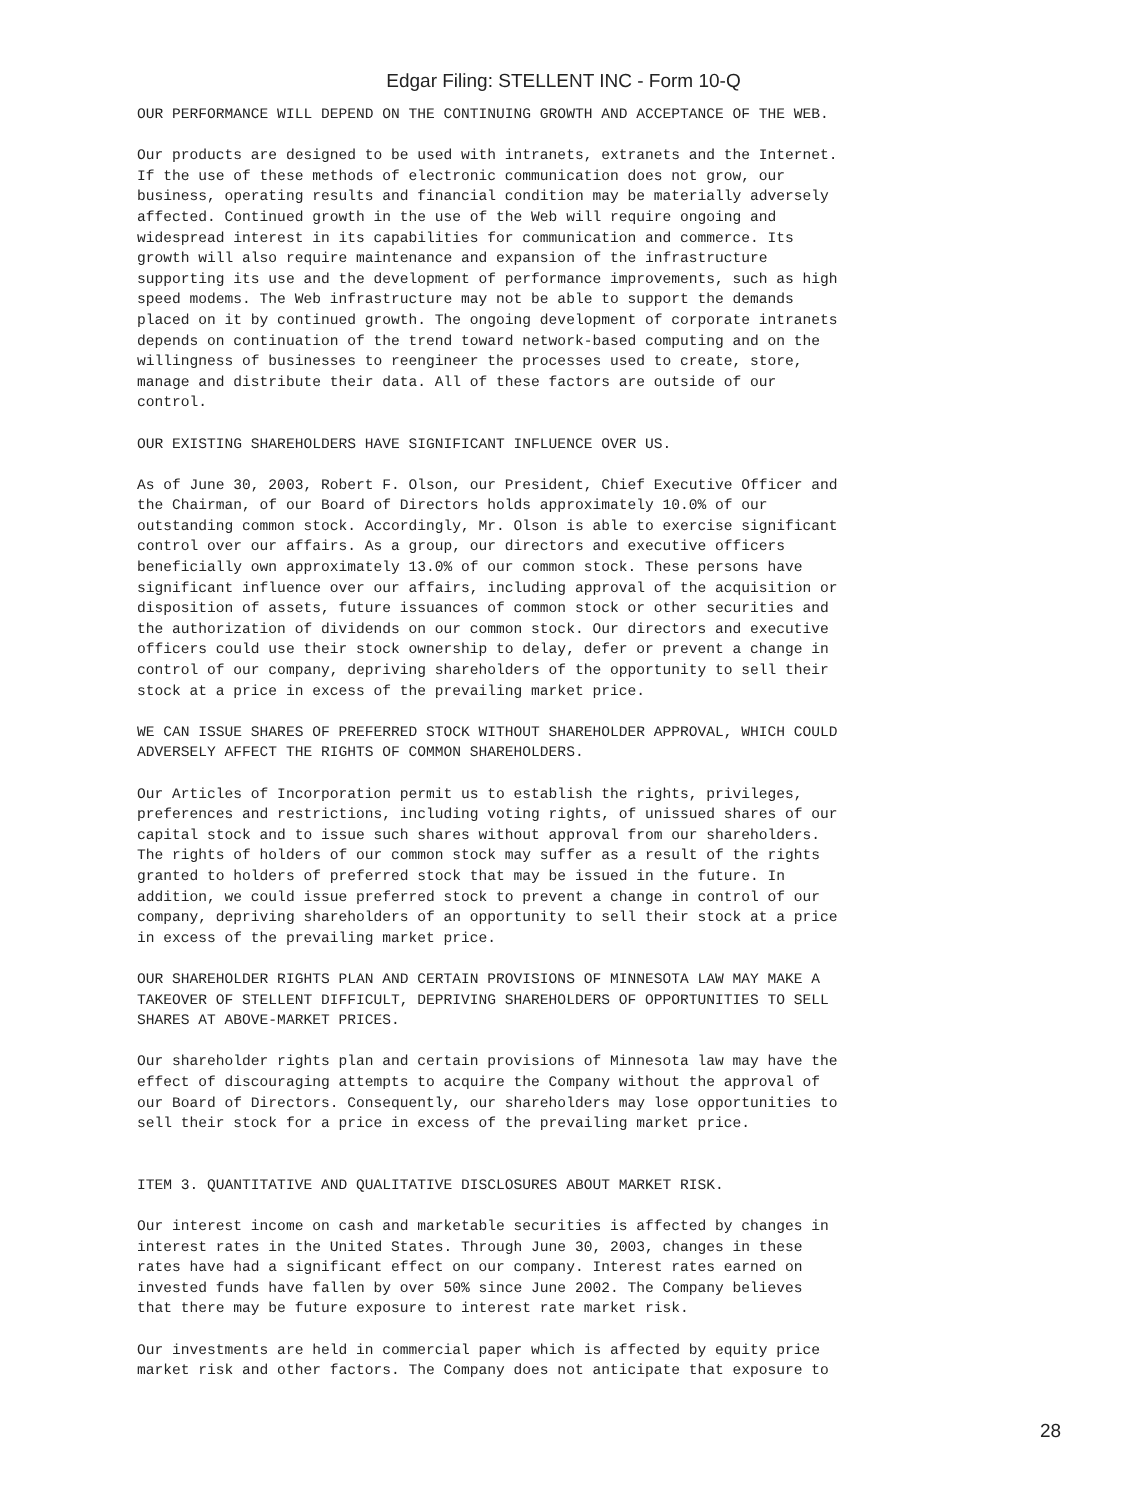Edgar Filing: STELLENT INC - Form 10-Q
OUR PERFORMANCE WILL DEPEND ON THE CONTINUING GROWTH AND ACCEPTANCE OF THE WEB.

Our products are designed to be used with intranets, extranets and the Internet.
If the use of these methods of electronic communication does not grow, our
business, operating results and financial condition may be materially adversely
affected. Continued growth in the use of the Web will require ongoing and
widespread interest in its capabilities for communication and commerce. Its
growth will also require maintenance and expansion of the infrastructure
supporting its use and the development of performance improvements, such as high
speed modems. The Web infrastructure may not be able to support the demands
placed on it by continued growth. The ongoing development of corporate intranets
depends on continuation of the trend toward network-based computing and on the
willingness of businesses to reengineer the processes used to create, store,
manage and distribute their data. All of these factors are outside of our
control.

OUR EXISTING SHAREHOLDERS HAVE SIGNIFICANT INFLUENCE OVER US.

As of June 30, 2003, Robert F. Olson, our President, Chief Executive Officer and
the Chairman, of our Board of Directors holds approximately 10.0% of our
outstanding common stock. Accordingly, Mr. Olson is able to exercise significant
control over our affairs. As a group, our directors and executive officers
beneficially own approximately 13.0% of our common stock. These persons have
significant influence over our affairs, including approval of the acquisition or
disposition of assets, future issuances of common stock or other securities and
the authorization of dividends on our common stock. Our directors and executive
officers could use their stock ownership to delay, defer or prevent a change in
control of our company, depriving shareholders of the opportunity to sell their
stock at a price in excess of the prevailing market price.

WE CAN ISSUE SHARES OF PREFERRED STOCK WITHOUT SHAREHOLDER APPROVAL, WHICH COULD
ADVERSELY AFFECT THE RIGHTS OF COMMON SHAREHOLDERS.

Our Articles of Incorporation permit us to establish the rights, privileges,
preferences and restrictions, including voting rights, of unissued shares of our
capital stock and to issue such shares without approval from our shareholders.
The rights of holders of our common stock may suffer as a result of the rights
granted to holders of preferred stock that may be issued in the future. In
addition, we could issue preferred stock to prevent a change in control of our
company, depriving shareholders of an opportunity to sell their stock at a price
in excess of the prevailing market price.

OUR SHAREHOLDER RIGHTS PLAN AND CERTAIN PROVISIONS OF MINNESOTA LAW MAY MAKE A
TAKEOVER OF STELLENT DIFFICULT, DEPRIVING SHAREHOLDERS OF OPPORTUNITIES TO SELL
SHARES AT ABOVE-MARKET PRICES.

Our shareholder rights plan and certain provisions of Minnesota law may have the
effect of discouraging attempts to acquire the Company without the approval of
our Board of Directors. Consequently, our shareholders may lose opportunities to
sell their stock for a price in excess of the prevailing market price.


ITEM 3. QUANTITATIVE AND QUALITATIVE DISCLOSURES ABOUT MARKET RISK.

Our interest income on cash and marketable securities is affected by changes in
interest rates in the United States. Through June 30, 2003, changes in these
rates have had a significant effect on our company. Interest rates earned on
invested funds have fallen by over 50% since June 2002. The Company believes
that there may be future exposure to interest rate market risk.

Our investments are held in commercial paper which is affected by equity price
market risk and other factors. The Company does not anticipate that exposure to
28